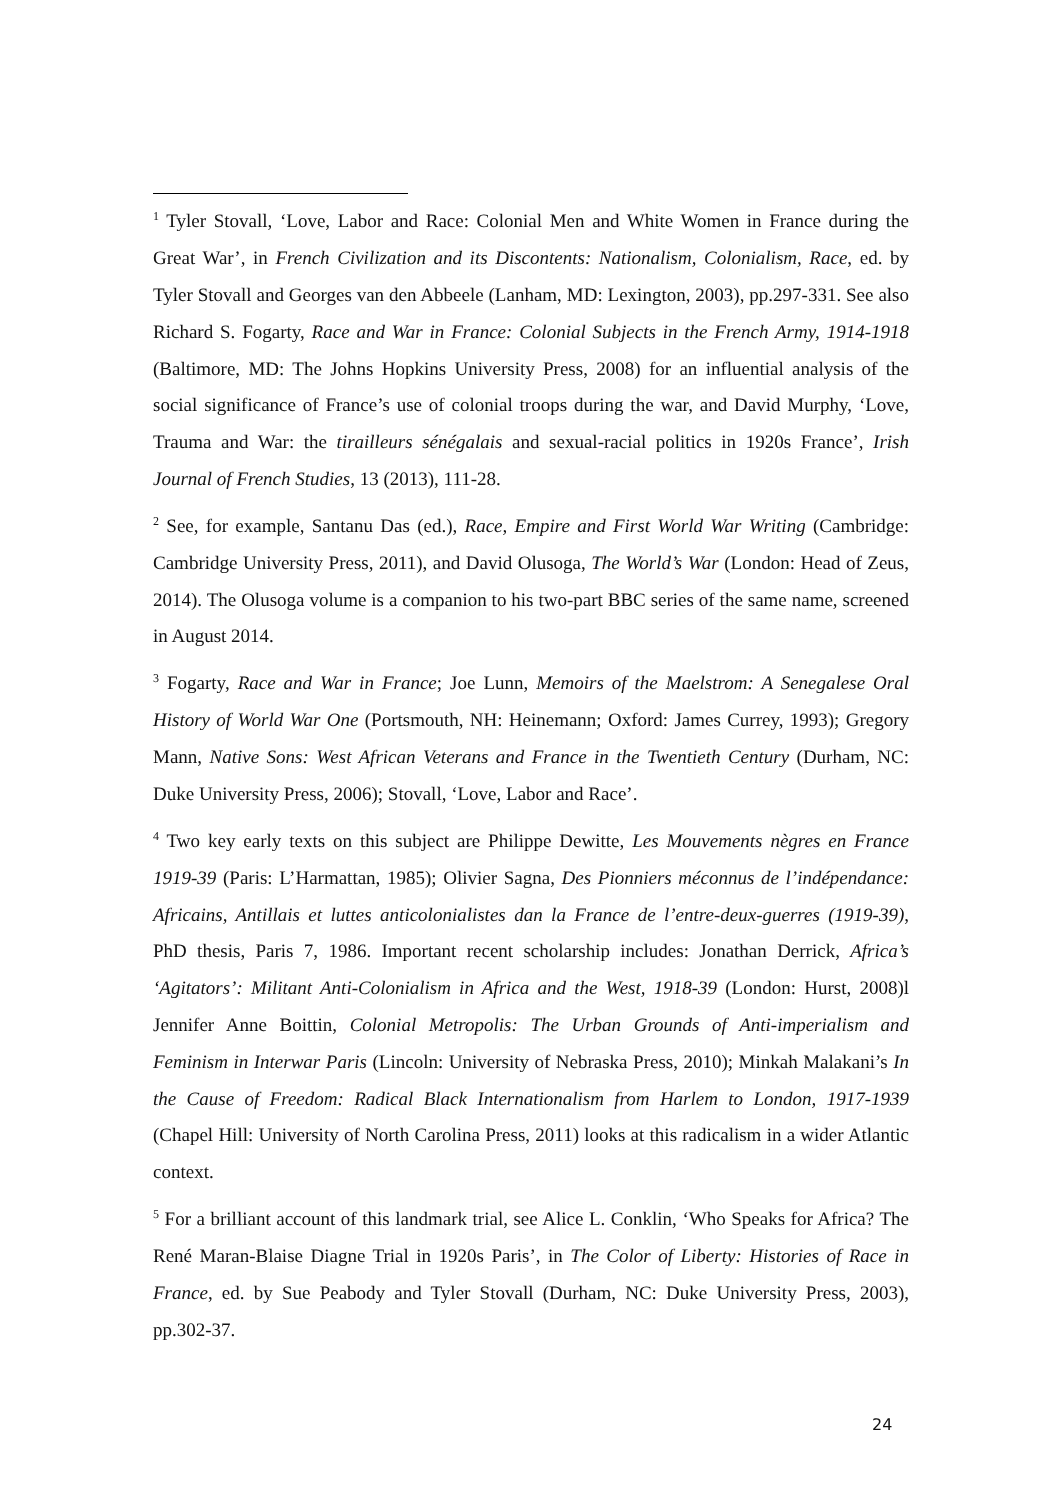<sup>1</sup> Tyler Stovall, ‘Love, Labor and Race: Colonial Men and White Women in France during the Great War’, in French Civilization and its Discontents: Nationalism, Colonialism, Race, ed. by Tyler Stovall and Georges van den Abbeele (Lanham, MD: Lexington, 2003), pp.297-331. See also Richard S. Fogarty, Race and War in France: Colonial Subjects in the French Army, 1914-1918 (Baltimore, MD: The Johns Hopkins University Press, 2008) for an influential analysis of the social significance of France’s use of colonial troops during the war, and David Murphy, ‘Love, Trauma and War: the tirailleurs sénégalais and sexual-racial politics in 1920s France’, Irish Journal of French Studies, 13 (2013), 111-28.
<sup>2</sup> See, for example, Santanu Das (ed.), Race, Empire and First World War Writing (Cambridge: Cambridge University Press, 2011), and David Olusoga, The World’s War (London: Head of Zeus, 2014). The Olusoga volume is a companion to his two-part BBC series of the same name, screened in August 2014.
<sup>3</sup> Fogarty, Race and War in France; Joe Lunn, Memoirs of the Maelstrom: A Senegalese Oral History of World War One (Portsmouth, NH: Heinemann; Oxford: James Currey, 1993); Gregory Mann, Native Sons: West African Veterans and France in the Twentieth Century (Durham, NC: Duke University Press, 2006); Stovall, ‘Love, Labor and Race’.
<sup>4</sup> Two key early texts on this subject are Philippe Dewitte, Les Mouvements nègres en France 1919-39 (Paris: L’Harmattan, 1985); Olivier Sagna, Des Pionniers méconnus de l’indépendance: Africains, Antillais et luttes anticolonialistes dan la France de l’entre-deux-guerres (1919-39), PhD thesis, Paris 7, 1986. Important recent scholarship includes: Jonathan Derrick, Africa’s ‘Agitators’: Militant Anti-Colonialism in Africa and the West, 1918-39 (London: Hurst, 2008)l Jennifer Anne Boittin, Colonial Metropolis: The Urban Grounds of Anti-imperialism and Feminism in Interwar Paris (Lincoln: University of Nebraska Press, 2010); Minkah Malakani’s In the Cause of Freedom: Radical Black Internationalism from Harlem to London, 1917-1939 (Chapel Hill: University of North Carolina Press, 2011) looks at this radicalism in a wider Atlantic context.
<sup>5</sup> For a brilliant account of this landmark trial, see Alice L. Conklin, ‘Who Speaks for Africa? The René Maran-Blaise Diagne Trial in 1920s Paris’, in The Color of Liberty: Histories of Race in France, ed. by Sue Peabody and Tyler Stovall (Durham, NC: Duke University Press, 2003), pp.302-37.
24